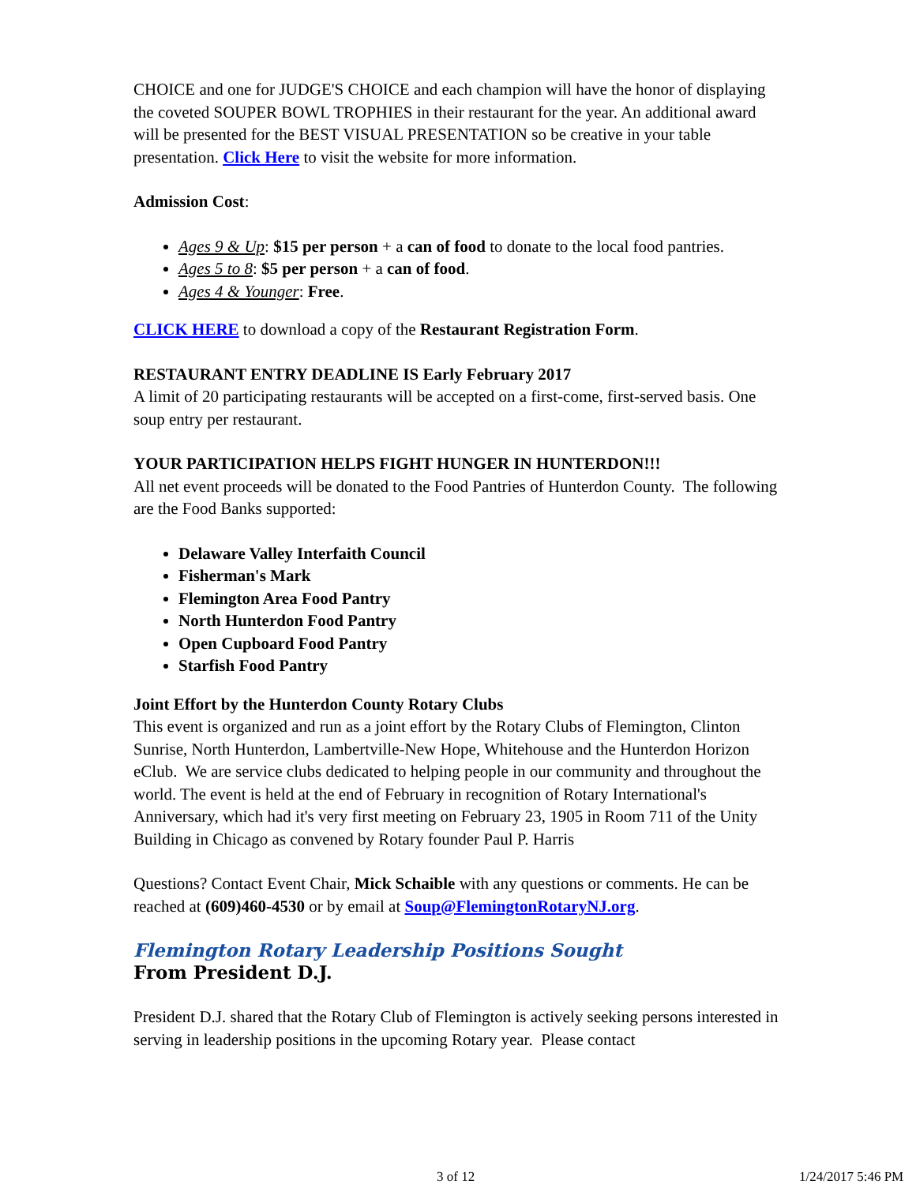CHOICE and one for JUDGE'S CHOICE and each champion will have the honor of displaying the coveted SOUPER BOWL TROPHIES in their restaurant for the year. An additional award will be presented for the BEST VISUAL PRESENTATION so be creative in your table presentation. Click Here to visit the website for more information.
Admission Cost:
Ages 9 & Up: $15 per person + a can of food to donate to the local food pantries.
Ages 5 to 8: $5 per person + a can of food.
Ages 4 & Younger: Free.
CLICK HERE to download a copy of the Restaurant Registration Form.
RESTAURANT ENTRY DEADLINE IS Early February 2017
A limit of 20 participating restaurants will be accepted on a first-come, first-served basis. One soup entry per restaurant.
YOUR PARTICIPATION HELPS FIGHT HUNGER IN HUNTERDON!!!
All net event proceeds will be donated to the Food Pantries of Hunterdon County. The following are the Food Banks supported:
Delaware Valley Interfaith Council
Fisherman's Mark
Flemington Area Food Pantry
North Hunterdon Food Pantry
Open Cupboard Food Pantry
Starfish Food Pantry
Joint Effort by the Hunterdon County Rotary Clubs
This event is organized and run as a joint effort by the Rotary Clubs of Flemington, Clinton Sunrise, North Hunterdon, Lambertville-New Hope, Whitehouse and the Hunterdon Horizon eClub. We are service clubs dedicated to helping people in our community and throughout the world. The event is held at the end of February in recognition of Rotary International's Anniversary, which had it's very first meeting on February 23, 1905 in Room 711 of the Unity Building in Chicago as convened by Rotary founder Paul P. Harris
Questions? Contact Event Chair, Mick Schaible with any questions or comments. He can be reached at (609)460-4530 or by email at Soup@FlemingtonRotaryNJ.org.
Flemington Rotary Leadership Positions Sought
From President D.J.
President D.J. shared that the Rotary Club of Flemington is actively seeking persons interested in serving in leadership positions in the upcoming Rotary year. Please contact
3 of 12 1/24/2017 5:46 PM